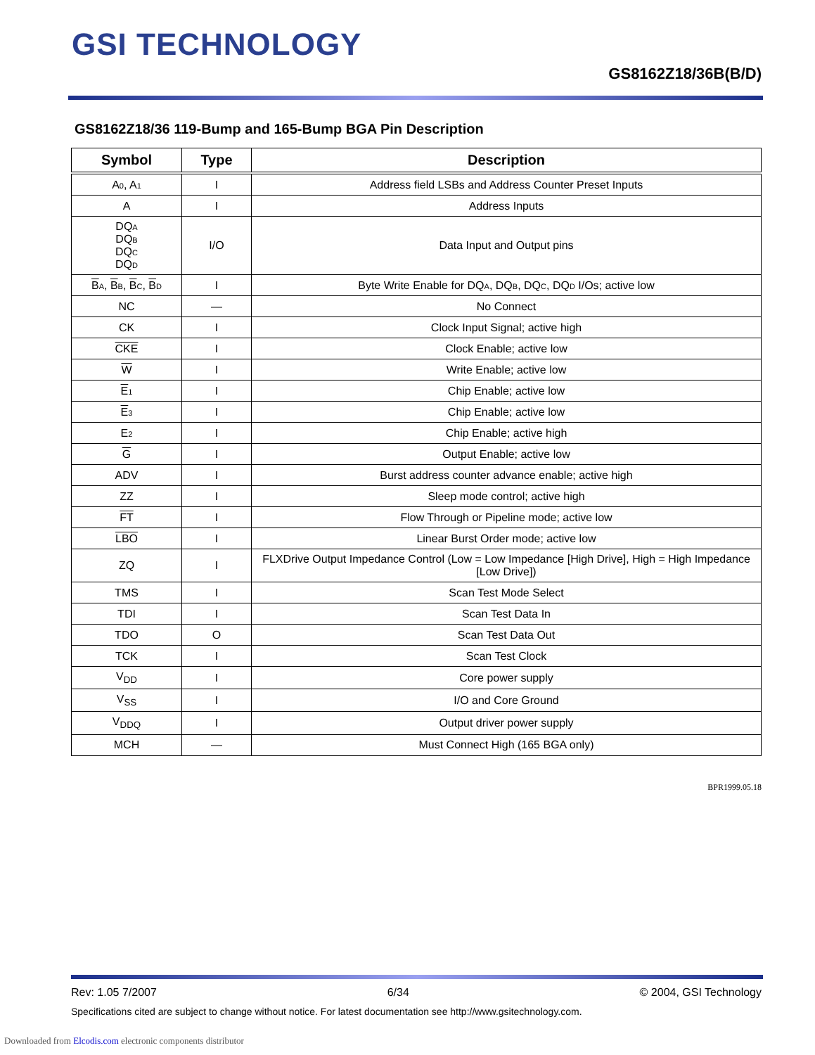GSI TECHNOLOGY
GS8162Z18/36B(B/D)
GS8162Z18/36 119-Bump and 165-Bump BGA Pin Description
| Symbol | Type | Description |
| --- | --- | --- |
| A 0 , A 1 | I | Address field LSBs and Address Counter Preset Inputs |
| A | I | Address Inputs |
| DQ A DQ B DQ C DQ D | I/O | Data Input and Output pins |
| B A , B B , B C , B D | I | Byte Write Enable for DQ A , DQ B , DQ C , DQ D I/Os; active low |
| NC | — | No Connect |
| CK | I | Clock Input Signal; active high |
| CKE | I | Clock Enable; active low |
| W | I | Write Enable; active low |
| E 1 | I | Chip Enable; active low |
| E 3 | I | Chip Enable; active low |
| E 2 | I | Chip Enable; active high |
| G | I | Output Enable; active low |
| ADV | I | Burst address counter advance enable; active high |
| ZZ | I | Sleep mode control; active high |
| FT | I | Flow Through or Pipeline mode; active low |
| LBO | I | Linear Burst Order mode; active low |
| ZQ | I | FLXDrive Output Impedance Control (Low = Low Impedance [High Drive], High = High Impedance [Low Drive]) |
| TMS | I | Scan Test Mode Select |
| TDI | I | Scan Test Data In |
| TDO | O | Scan Test Data Out |
| TCK | I | Scan Test Clock |
| V<sub>DD</sub> | I | Core power supply |
| V<sub>SS</sub> | I | I/O and Core Ground |
| V<sub>DDQ</sub> | I | Output driver power supply |
| MCH | — | Must Connect High (165 BGA only) |
BPR1999.05.18
Rev: 1.05 7/2007 6/34 © 2004, GSI Technology
Specifications cited are subject to change without notice. For latest documentation see http://www.gsitechnology.com.
Downloaded from Elcodis.com electronic components distributor